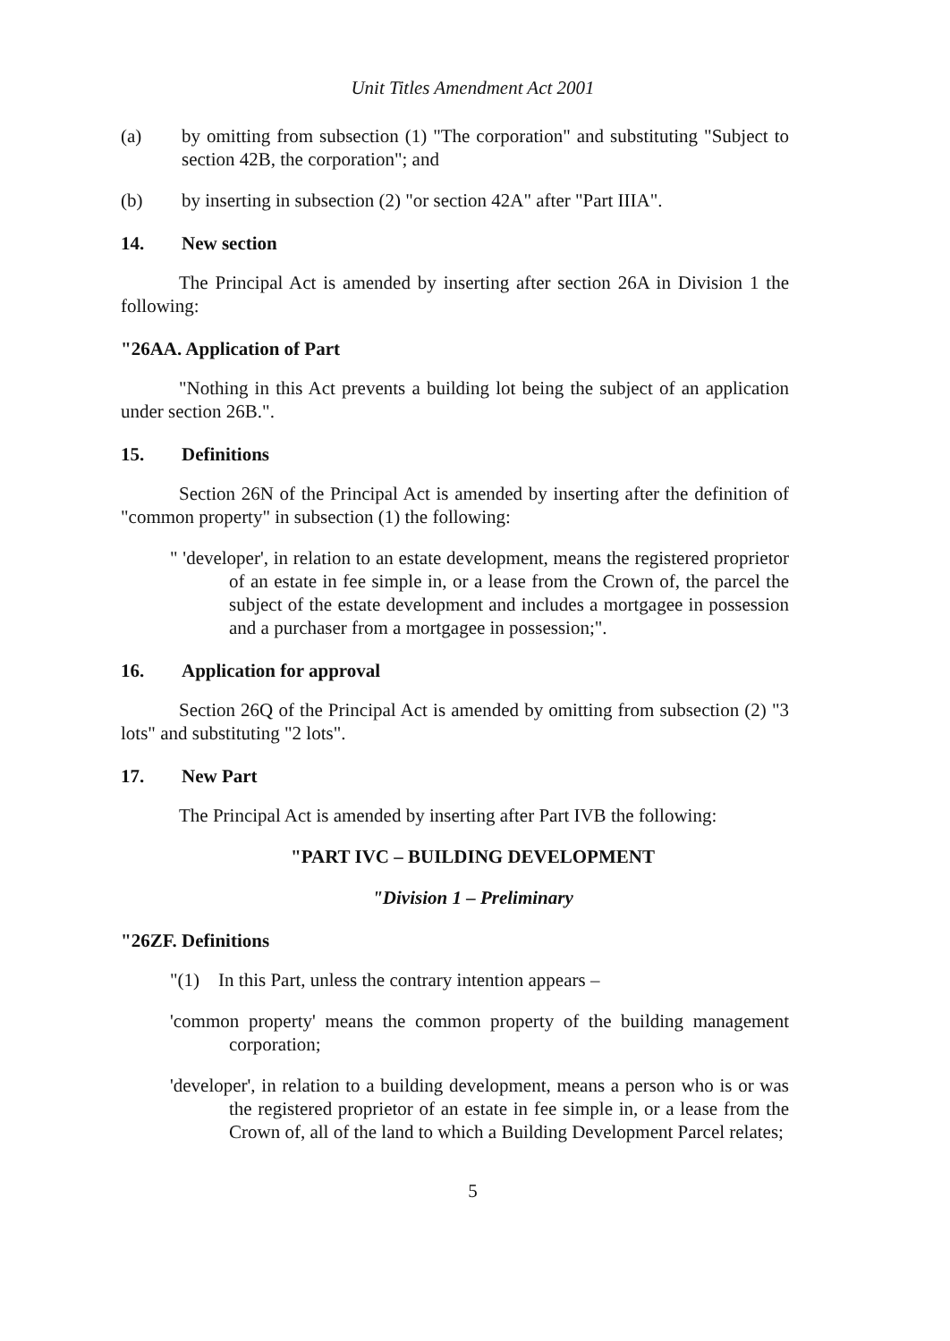Unit Titles Amendment Act 2001
(a) by omitting from subsection (1) "The corporation" and substituting "Subject to section 42B, the corporation"; and
(b) by inserting in subsection (2) "or section 42A" after "Part IIIA".
14. New section
The Principal Act is amended by inserting after section 26A in Division 1 the following:
"26AA. Application of Part
"Nothing in this Act prevents a building lot being the subject of an application under section 26B.".
15. Definitions
Section 26N of the Principal Act is amended by inserting after the definition of "common property" in subsection (1) the following:
" 'developer', in relation to an estate development, means the registered proprietor of an estate in fee simple in, or a lease from the Crown of, the parcel the subject of the estate development and includes a mortgagee in possession and a purchaser from a mortgagee in possession;".
16. Application for approval
Section 26Q of the Principal Act is amended by omitting from subsection (2) "3 lots" and substituting "2 lots".
17. New Part
The Principal Act is amended by inserting after Part IVB the following:
"PART IVC – BUILDING DEVELOPMENT
"Division 1 – Preliminary
"26ZF. Definitions
"(1) In this Part, unless the contrary intention appears –
'common property' means the common property of the building management corporation;
'developer', in relation to a building development, means a person who is or was the registered proprietor of an estate in fee simple in, or a lease from the Crown of, all of the land to which a Building Development Parcel relates;
5